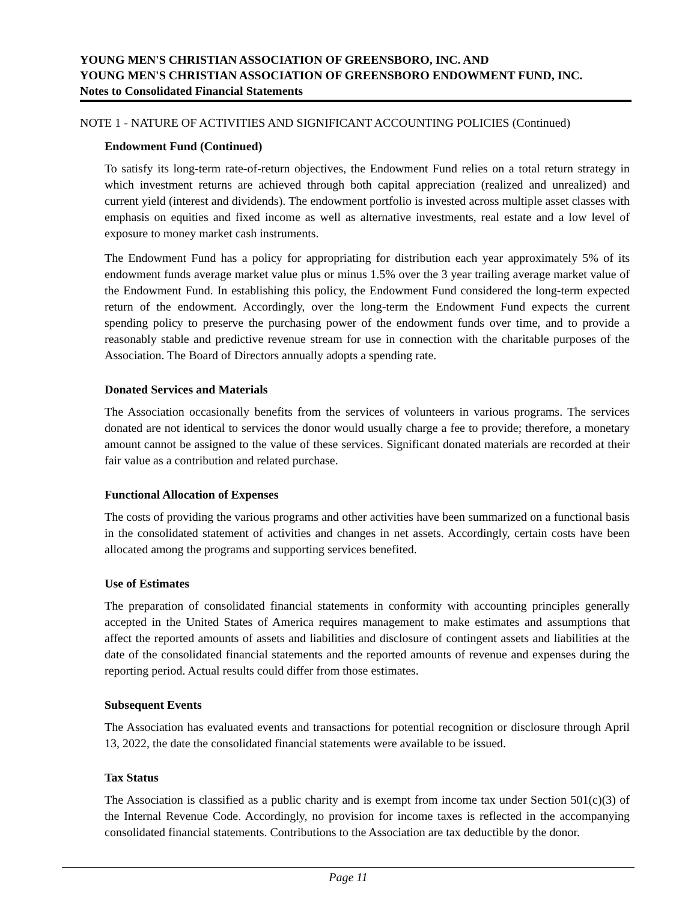YOUNG MEN'S CHRISTIAN ASSOCIATION OF GREENSBORO, INC. AND
YOUNG MEN'S CHRISTIAN ASSOCIATION OF GREENSBORO ENDOWMENT FUND, INC.
Notes to Consolidated Financial Statements
NOTE 1 - NATURE OF ACTIVITIES AND SIGNIFICANT ACCOUNTING POLICIES (Continued)
Endowment Fund (Continued)
To satisfy its long-term rate-of-return objectives, the Endowment Fund relies on a total return strategy in which investment returns are achieved through both capital appreciation (realized and unrealized) and current yield (interest and dividends). The endowment portfolio is invested across multiple asset classes with emphasis on equities and fixed income as well as alternative investments, real estate and a low level of exposure to money market cash instruments.
The Endowment Fund has a policy for appropriating for distribution each year approximately 5% of its endowment funds average market value plus or minus 1.5% over the 3 year trailing average market value of the Endowment Fund. In establishing this policy, the Endowment Fund considered the long-term expected return of the endowment. Accordingly, over the long-term the Endowment Fund expects the current spending policy to preserve the purchasing power of the endowment funds over time, and to provide a reasonably stable and predictive revenue stream for use in connection with the charitable purposes of the Association. The Board of Directors annually adopts a spending rate.
Donated Services and Materials
The Association occasionally benefits from the services of volunteers in various programs. The services donated are not identical to services the donor would usually charge a fee to provide; therefore, a monetary amount cannot be assigned to the value of these services. Significant donated materials are recorded at their fair value as a contribution and related purchase.
Functional Allocation of Expenses
The costs of providing the various programs and other activities have been summarized on a functional basis in the consolidated statement of activities and changes in net assets. Accordingly, certain costs have been allocated among the programs and supporting services benefited.
Use of Estimates
The preparation of consolidated financial statements in conformity with accounting principles generally accepted in the United States of America requires management to make estimates and assumptions that affect the reported amounts of assets and liabilities and disclosure of contingent assets and liabilities at the date of the consolidated financial statements and the reported amounts of revenue and expenses during the reporting period. Actual results could differ from those estimates.
Subsequent Events
The Association has evaluated events and transactions for potential recognition or disclosure through April 13, 2022, the date the consolidated financial statements were available to be issued.
Tax Status
The Association is classified as a public charity and is exempt from income tax under Section 501(c)(3) of the Internal Revenue Code. Accordingly, no provision for income taxes is reflected in the accompanying consolidated financial statements. Contributions to the Association are tax deductible by the donor.
Page 11